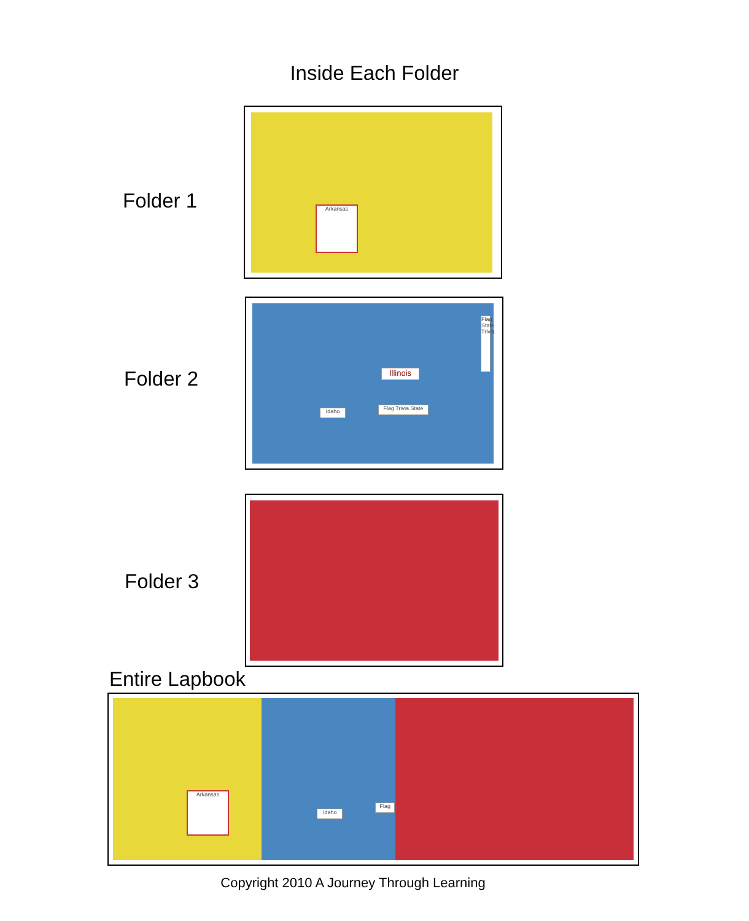Inside Each Folder
Folder 1
Arkansas
Folder 2
Illinois
Flag State Trivia
Idaho
Flag Trivia State
Folder 3
Entire Lapbook
Arkansas
Idaho
Flag
Copyright 2010 A Journey Through Learning